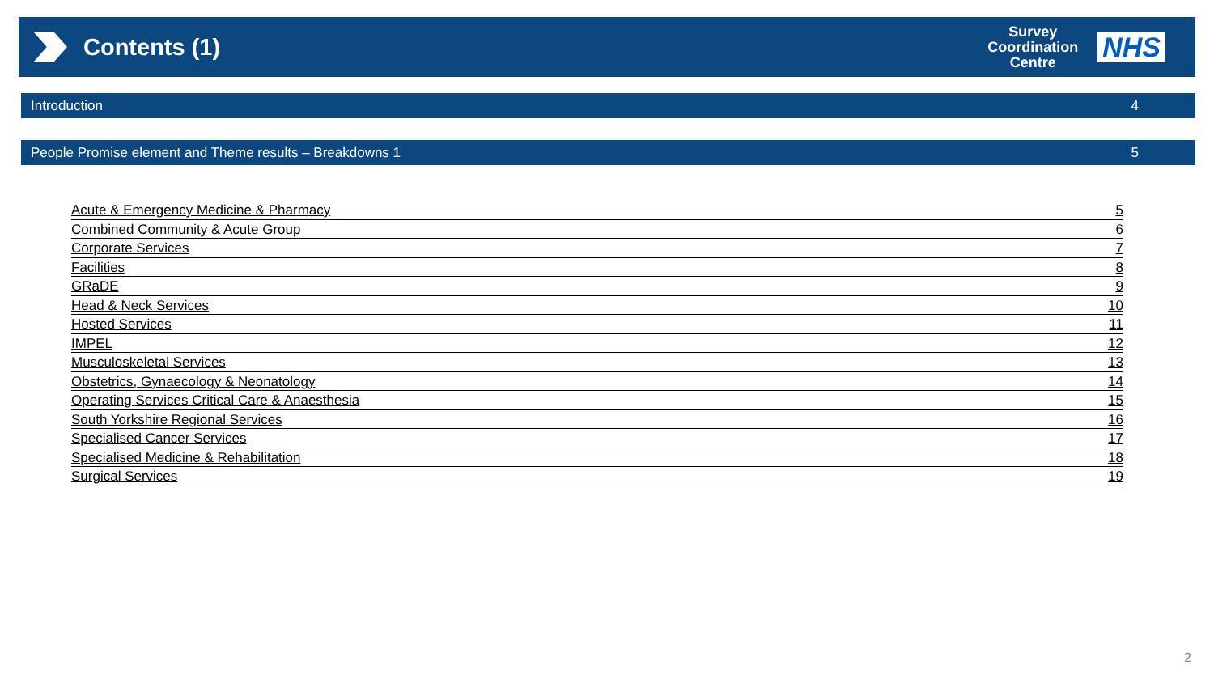Contents (1)
Survey
Coordination
Centre
NHS
Introduction 4
People Promise element and Theme results – Breakdowns 1 5
Acute & Emergency Medicine & Pharmacy 5
Combined Community & Acute Group 6
Corporate Services 7
Facilities 8
GRaDE 9
Head & Neck Services 10
Hosted Services 11
IMPEL 12
Musculoskeletal Services 13
Obstetrics, Gynaecology & Neonatology 14
Operating Services Critical Care & Anaesthesia 15
South Yorkshire Regional Services 16
Specialised Cancer Services 17
Specialised Medicine & Rehabilitation 18
Surgical Services 19
2